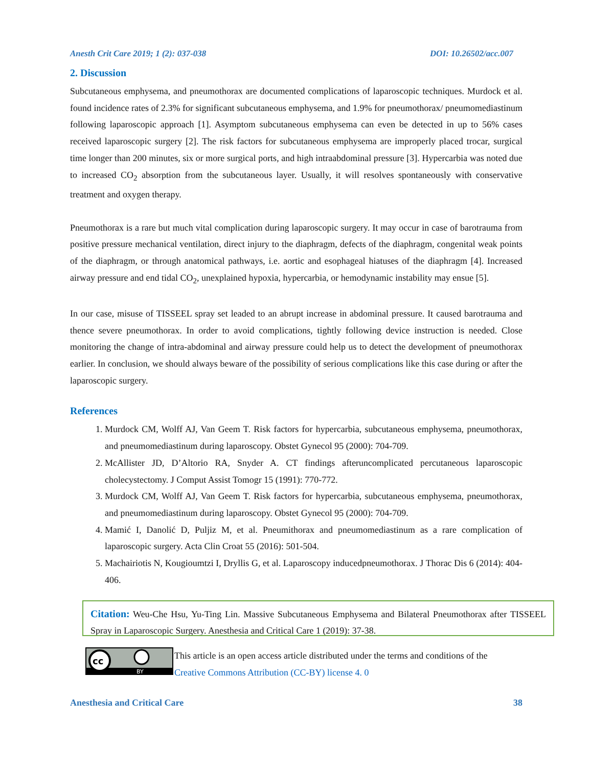Anesth Crit Care 2019; 1 (2): 037-038 DOI: 10.26502/acc.007
2. Discussion
Subcutaneous emphysema, and pneumothorax are documented complications of laparoscopic techniques. Murdock et al. found incidence rates of 2.3% for significant subcutaneous emphysema, and 1.9% for pneumothorax/ pneumomediastinum following laparoscopic approach [1]. Asymptom subcutaneous emphysema can even be detected in up to 56% cases received laparoscopic surgery [2]. The risk factors for subcutaneous emphysema are improperly placed trocar, surgical time longer than 200 minutes, six or more surgical ports, and high intraabdominal pressure [3]. Hypercarbia was noted due to increased CO<sub>2</sub> absorption from the subcutaneous layer. Usually, it will resolves spontaneously with conservative treatment and oxygen therapy.
Pneumothorax is a rare but much vital complication during laparoscopic surgery. It may occur in case of barotrauma from positive pressure mechanical ventilation, direct injury to the diaphragm, defects of the diaphragm, congenital weak points of the diaphragm, or through anatomical pathways, i.e. aortic and esophageal hiatuses of the diaphragm [4]. Increased airway pressure and end tidal CO<sub>2</sub>, unexplained hypoxia, hypercarbia, or hemodynamic instability may ensue [5].
In our case, misuse of TISSEEL spray set leaded to an abrupt increase in abdominal pressure. It caused barotrauma and thence severe pneumothorax. In order to avoid complications, tightly following device instruction is needed. Close monitoring the change of intra-abdominal and airway pressure could help us to detect the development of pneumothorax earlier. In conclusion, we should always beware of the possibility of serious complications like this case during or after the laparoscopic surgery.
References
1. Murdock CM, Wolff AJ, Van Geem T. Risk factors for hypercarbia, subcutaneous emphysema, pneumothorax, and pneumomediastinum during laparoscopy. Obstet Gynecol 95 (2000): 704-709.
2. McAllister JD, D’Altorio RA, Snyder A. CT findings afteruncomplicated percutaneous laparoscopic cholecystectomy. J Comput Assist Tomogr 15 (1991): 770-772.
3. Murdock CM, Wolff AJ, Van Geem T. Risk factors for hypercarbia, subcutaneous emphysema, pneumothorax, and pneumomediastinum during laparoscopy. Obstet Gynecol 95 (2000): 704-709.
4. Mamić I, Danolić D, Puljiz M, et al. Pneumithorax and pneumomediastinum as a rare complication of laparoscopic surgery. Acta Clin Croat 55 (2016): 501-504.
5. Machairiotis N, Kougioumtzi I, Dryllis G, et al. Laparoscopy inducedpneumothorax. J Thorac Dis 6 (2014): 404-406.
Citation: Weu-Che Hsu, Yu-Ting Lin. Massive Subcutaneous Emphysema and Bilateral Pneumothorax after TISSEEL Spray in Laparoscopic Surgery. Anesthesia and Critical Care 1 (2019): 37-38.
cc
BY
This article is an open access article distributed under the terms and conditions of the
Creative Commons Attribution (CC-BY) license 4. 0
Anesthesia and Critical Care 38